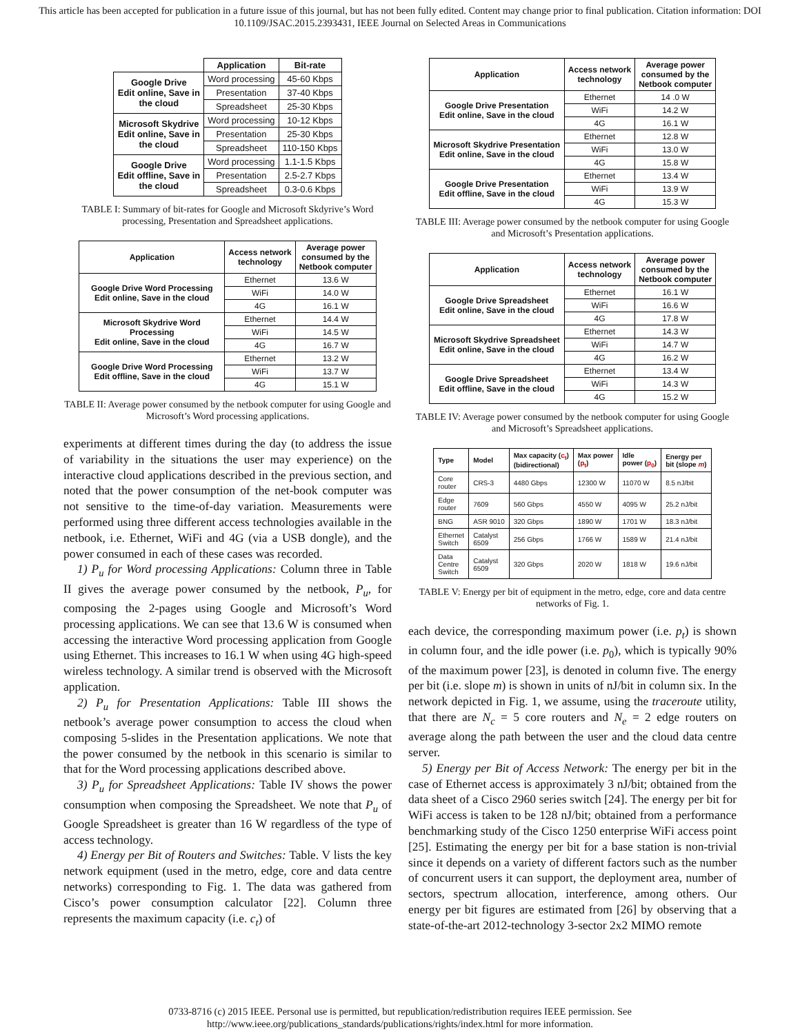This article has been accepted for publication in a future issue of this journal, but has not been fully edited. Content may change prior to final publication. Citation information: DOI
10.1109/JSAC.2015.2393431, IEEE Journal on Selected Areas in Communications
| | Application | Bit-rate |
| Google Drive Edit online, Save in the cloud | Word processing | 45-60 Kbps |
| | Presentation | 37-40 Kbps |
| | Spreadsheet | 25-30 Kbps |
| Microsoft Skydrive Edit online, Save in the cloud | Word processing | 10-12 Kbps |
| | Presentation | 25-30 Kbps |
| | Spreadsheet | 110-150 Kbps |
| Google Drive Edit offline, Save in the cloud | Word processing | 1.1-1.5 Kbps |
| | Presentation | 2.5-2.7 Kbps |
| | Spreadsheet | 0.3-0.6 Kbps |
TABLE I: Summary of bit-rates for Google and Microsoft Skdyrive’s Word processing, Presentation and Spreadsheet applications.
| Application | Access network technology | Average power consumed by the Netbook computer |
| --- | --- | --- |
| Google Drive Word Processing Edit online, Save in the cloud | Ethernet | 13.6 W |
| | WiFi | 14.0 W |
| | 4G | 16.1 W |
| Microsoft Skydrive Word Processing Edit online, Save in the cloud | Ethernet | 14.4 W |
| | WiFi | 14.5 W |
| | 4G | 16.7 W |
| Google Drive Word Processing Edit offline, Save in the cloud | Ethernet | 13.2 W |
| | WiFi | 13.7 W |
| | 4G | 15.1 W |
TABLE II: Average power consumed by the netbook computer for using Google and Microsoft’s Word processing applications.
experiments at different times during the day (to address the issue of variability in the situations the user may experience) on the interactive cloud applications described in the previous section, and noted that the power consumption of the net-book computer was not sensitive to the time-of-day variation. Measurements were performed using three different access technologies available in the netbook, i.e. Ethernet, WiFi and 4G (via a USB dongle), and the power consumed in each of these cases was recorded.
1) P<sub>u</sub> for Word processing Applications: Column three in Table II gives the average power consumed by the netbook, P<sub>u</sub>, for composing the 2-pages using Google and Microsoft’s Word processing applications. We can see that 13.6 W is consumed when accessing the interactive Word processing application from Google using Ethernet. This increases to 16.1 W when using 4G high-speed wireless technology. A similar trend is observed with the Microsoft application.
2) P<sub>u</sub> for Presentation Applications: Table III shows the netbook’s average power consumption to access the cloud when composing 5-slides in the Presentation applications. We note that the power consumed by the netbook in this scenario is similar to that for the Word processing applications described above.
3) P<sub>u</sub> for Spreadsheet Applications: Table IV shows the power consumption when composing the Spreadsheet. We note that P<sub>u</sub> of Google Spreadsheet is greater than 16 W regardless of the type of access technology.
4) Energy per Bit of Routers and Switches: Table. V lists the key network equipment (used in the metro, edge, core and data centre networks) corresponding to Fig. 1. The data was gathered from Cisco’s power consumption calculator [22]. Column three represents the maximum capacity (i.e. c<sub>t</sub>) of
| Application | Access network technology | Average power consumed by the Netbook computer |
| --- | --- | --- |
| Google Drive Presentation Edit online, Save in the cloud | Ethernet | 14 .0 W |
| | WiFi | 14.2 W |
| | 4G | 16.1 W |
| Microsoft Skydrive Presentation Edit online, Save in the cloud | Ethernet | 12.8 W |
| | WiFi | 13.0 W |
| | 4G | 15.8 W |
| Google Drive Presentation Edit offline, Save in the cloud | Ethernet | 13.4 W |
| | WiFi | 13.9 W |
| | 4G | 15.3 W |
TABLE III: Average power consumed by the netbook computer for using Google and Microsoft’s Presentation applications.
| Application | Access network technology | Average power consumed by the Netbook computer |
| --- | --- | --- |
| Google Drive Spreadsheet Edit online, Save in the cloud | Ethernet | 16.1 W |
| | WiFi | 16.6 W |
| | 4G | 17.8 W |
| Microsoft Skydrive Spreadsheet Edit online, Save in the cloud | Ethernet | 14.3 W |
| | WiFi | 14.7 W |
| | 4G | 16.2 W |
| Google Drive Spreadsheet Edit offline, Save in the cloud | Ethernet | 13.4 W |
| | WiFi | 14.3 W |
| | 4G | 15.2 W |
TABLE IV: Average power consumed by the netbook computer for using Google and Microsoft’s Spreadsheet applications.
| Type | Model | Max capacity ( c<sub>t</sub> ) (bidirectional) | Max power ( p<sub>t</sub> ) | Idle power ( p<sub>0</sub> ) | Energy per bit (slope m ) |
| --- | --- | --- | --- | --- | --- |
| Core router | CRS-3 | 4480 Gbps | 12300 W | 11070 W | 8.5 nJ/bit |
| Edge router | 7609 | 560 Gbps | 4550 W | 4095 W | 25.2 nJ/bit |
| BNG | ASR 9010 | 320 Gbps | 1890 W | 1701 W | 18.3 nJ/bit |
| Ethernet Switch | Catalyst 6509 | 256 Gbps | 1766 W | 1589 W | 21.4 nJ/bit |
| Data Centre Switch | Catalyst 6509 | 320 Gbps | 2020 W | 1818 W | 19.6 nJ/bit |
TABLE V: Energy per bit of equipment in the metro, edge, core and data centre networks of Fig. 1.
each device, the corresponding maximum power (i.e. p<sub>t</sub>) is shown in column four, and the idle power (i.e. p<sub>0</sub>), which is typically 90% of the maximum power [23], is denoted in column five. The energy per bit (i.e. slope m) is shown in units of nJ/bit in column six. In the network depicted in Fig. 1, we assume, using the traceroute utility, that there are N<sub>c</sub> = 5 core routers and N<sub>e</sub> = 2 edge routers on average along the path between the user and the cloud data centre server.
5) Energy per Bit of Access Network: The energy per bit in the case of Ethernet access is approximately 3 nJ/bit; obtained from the data sheet of a Cisco 2960 series switch [24]. The energy per bit for WiFi access is taken to be 128 nJ/bit; obtained from a performance benchmarking study of the Cisco 1250 enterprise WiFi access point [25]. Estimating the energy per bit for a base station is non-trivial since it depends on a variety of different factors such as the number of concurrent users it can support, the deployment area, number of sectors, spectrum allocation, interference, among others. Our energy per bit figures are estimated from [26] by observing that a state-of-the-art 2012-technology 3-sector 2x2 MIMO remote
0733-8716 (c) 2015 IEEE. Personal use is permitted, but republication/redistribution requires IEEE permission. See
http://www.ieee.org/publications_standards/publications/rights/index.html for more information.